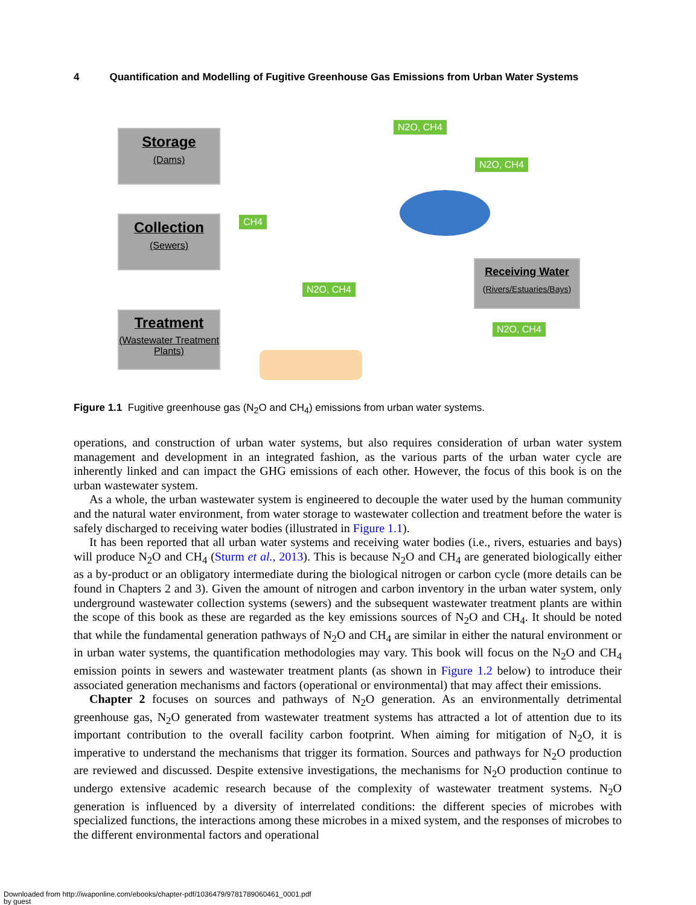4 Quantification and Modelling of Fugitive Greenhouse Gas Emissions from Urban Water Systems
Storage
(Dams)
Collection
(Sewers)
Treatment
(Wastewater Treatment Plants)
Receiving Water
(Rivers/Estuaries/Bays)
N2O, CH4
N2O, CH4
CH4
N2O, CH4
N2O, CH4
Figure 1.1 Fugitive greenhouse gas (N<sub>2</sub>O and CH<sub>4</sub>) emissions from urban water systems.
operations, and construction of urban water systems, but also requires consideration of urban water system management and development in an integrated fashion, as the various parts of the urban water cycle are inherently linked and can impact the GHG emissions of each other. However, the focus of this book is on the urban wastewater system.
As a whole, the urban wastewater system is engineered to decouple the water used by the human community and the natural water environment, from water storage to wastewater collection and treatment before the water is safely discharged to receiving water bodies (illustrated in Figure 1.1).
It has been reported that all urban water systems and receiving water bodies (i.e., rivers, estuaries and bays) will produce N<sub>2</sub>O and CH<sub>4</sub> (Sturm et al., 2013). This is because N<sub>2</sub>O and CH<sub>4</sub> are generated biologically either as a by-product or an obligatory intermediate during the biological nitrogen or carbon cycle (more details can be found in Chapters 2 and 3). Given the amount of nitrogen and carbon inventory in the urban water system, only underground wastewater collection systems (sewers) and the subsequent wastewater treatment plants are within the scope of this book as these are regarded as the key emissions sources of N<sub>2</sub>O and CH<sub>4</sub>. It should be noted that while the fundamental generation pathways of N<sub>2</sub>O and CH<sub>4</sub> are similar in either the natural environment or in urban water systems, the quantification methodologies may vary. This book will focus on the N<sub>2</sub>O and CH<sub>4</sub> emission points in sewers and wastewater treatment plants (as shown in Figure 1.2 below) to introduce their associated generation mechanisms and factors (operational or environmental) that may affect their emissions.
Chapter 2 focuses on sources and pathways of N<sub>2</sub>O generation. As an environmentally detrimental greenhouse gas, N<sub>2</sub>O generated from wastewater treatment systems has attracted a lot of attention due to its important contribution to the overall facility carbon footprint. When aiming for mitigation of N<sub>2</sub>O, it is imperative to understand the mechanisms that trigger its formation. Sources and pathways for N<sub>2</sub>O production are reviewed and discussed. Despite extensive investigations, the mechanisms for N<sub>2</sub>O production continue to undergo extensive academic research because of the complexity of wastewater treatment systems. N<sub>2</sub>O generation is influenced by a diversity of interrelated conditions: the different species of microbes with specialized functions, the interactions among these microbes in a mixed system, and the responses of microbes to the different environmental factors and operational
Downloaded from http://iwaponline.com/ebooks/chapter-pdf/1036479/9781789060461_0001.pdf
by guest